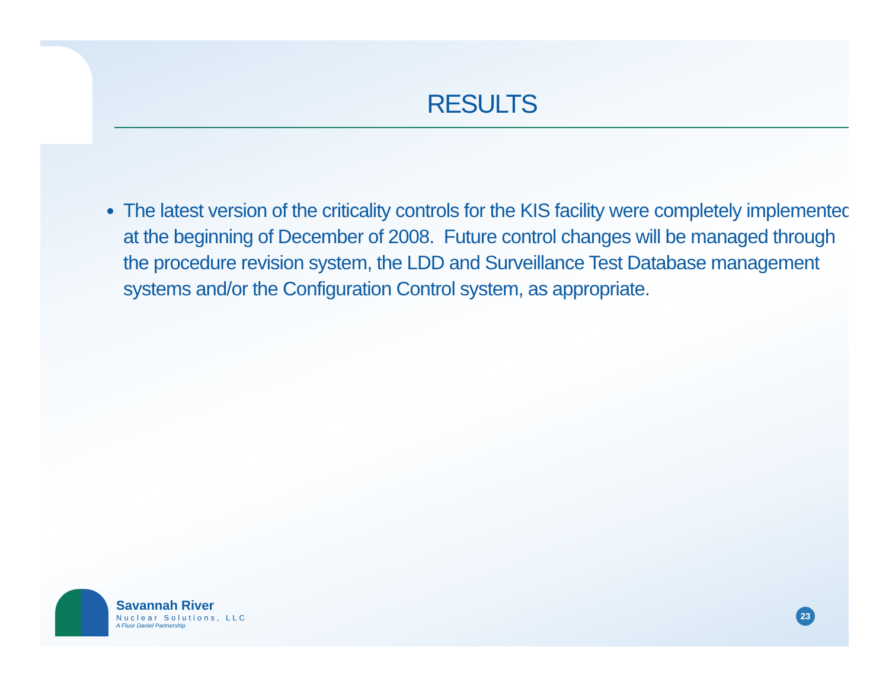RESULTS
The latest version of the criticality controls for the KIS facility were completely implemented at the beginning of December of 2008. Future control changes will be managed through the procedure revision system, the LDD and Surveillance Test Database management systems and/or the Configuration Control system, as appropriate.
Savannah River
Nuclear Solutions, LLC
A Fluor Daniel Partnership
23